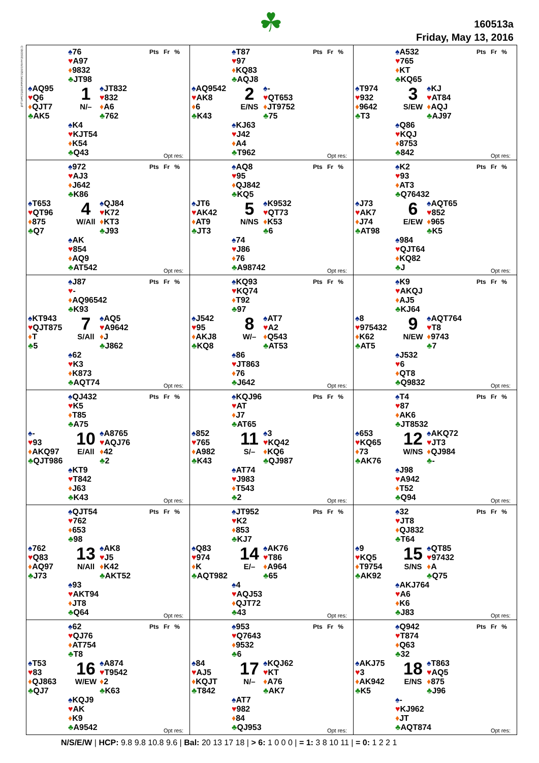☘
160513a
Friday, May 13, 2016
C:\BOS\Events\160513a\data\160513a#1.pdf
| ♠ 76 ♥ A97 ♦ 9832 ♣ JT98 Pts Fr % ♠ AQ95 ♥ Q6 ♦ QJT7 ♣ AK5 1 N/– ♠ JT832 ♥ 832 ♦ A6 ♣ 762 ♠ K4 ♥ KJT54 ♦ K54 ♣ Q43 Opt res: | ♠ T87 ♥ 97 ♦ KQ83 ♣ AQJ8 Pts Fr % ♠ AQ9542 ♥ AK8 ♦ 6 ♣ K43 2 E/NS ♠ - ♥ QT653 ♦ JT9752 ♣ 75 ♠ KJ63 ♥ J42 ♦ A4 ♣ T962 Opt res: | ♠ A532 ♥ 765 ♦ KT ♣ KQ65 Pts Fr % ♠ T974 ♥ 932 ♦ 9642 ♣ T3 3 S/EW ♠ KJ ♥ AT84 ♦ AQJ ♣ AJ97 ♠ Q86 ♥ KQJ ♦ 8753 ♣ 842 Opt res: |
| ♠ 972 ♥ AJ3 ♦ J642 ♣ K86 Pts Fr % ♠ T653 ♥ QT96 ♦ 875 ♣ Q7 4 W/All ♠ QJ84 ♥ K72 ♦ KT3 ♣ J93 ♠ AK ♥ 854 ♦ AQ9 ♣ AT542 Opt res: | ♠ AQ8 ♥ 95 ♦ QJ842 ♣ KQ5 Pts Fr % ♠ JT6 ♥ AK42 ♦ AT9 ♣ JT3 5 N/NS ♠ K9532 ♥ QT73 ♦ K53 ♣ 6 ♠ 74 ♥ J86 ♦ 76 ♣ A98742 Opt res: | ♠ K2 ♥ 93 ♦ AT3 ♣ Q76432 Pts Fr % ♠ J73 ♥ AK7 ♦ J74 ♣ AT98 6 E/EW ♠ AQT65 ♥ 852 ♦ 965 ♣ K5 ♠ 984 ♥ QJT64 ♦ KQ82 ♣ J Opt res: |
| ♠ J87 ♥ - ♦ AQ96542 ♣ K93 Pts Fr % ♠ KT943 ♥ QJT875 ♦ T ♣ 5 7 S/All ♠ AQ5 ♥ A9642 ♦ J ♣ J862 ♠ 62 ♥ K3 ♦ K873 ♣ AQT74 Opt res: | ♠ KQ93 ♥ KQ74 ♦ T92 ♣ 97 Pts Fr % ♠ J542 ♥ 95 ♦ AKJ8 ♣ KQ8 8 W/– ♠ AT7 ♥ A2 ♦ Q543 ♣ AT53 ♠ 86 ♥ JT863 ♦ 76 ♣ J642 Opt res: | ♠ K9 ♥ AKQJ ♦ AJ5 ♣ KJ64 Pts Fr % ♠ 8 ♥ 975432 ♦ K62 ♣ AT5 9 N/EW ♠ AQT764 ♥ T8 ♦ 9743 ♣ 7 ♠ J532 ♥ 6 ♦ QT8 ♣ Q9832 Opt res: |
| ♠ QJ432 ♥ K5 ♦ T85 ♣ A75 Pts Fr % ♠ - ♥ 93 ♦ AKQ97 ♣ QJT986 10 E/All ♠ A8765 ♥ AQJ76 ♦ 42 ♣ 2 ♠ KT9 ♥ T842 ♦ J63 ♣ K43 Opt res: | ♠ KQJ96 ♥ AT ♦ J7 ♣ AT65 Pts Fr % ♠ 852 ♥ 765 ♦ A982 ♣ K43 11 S/– ♠ 3 ♥ KQ42 ♦ KQ6 ♣ QJ987 ♠ AT74 ♥ J983 ♦ T543 ♣ 2 Opt res: | ♠ T4 ♥ 87 ♦ AK6 ♣ JT8532 Pts Fr % ♠ 653 ♥ KQ65 ♦ 73 ♣ AK76 12 W/NS ♠ AKQ72 ♥ JT3 ♦ QJ984 ♣ - ♠ J98 ♥ A942 ♦ T52 ♣ Q94 Opt res: |
| ♠ QJT54 ♥ 762 ♦ 653 ♣ 98 Pts Fr % ♠ 762 ♥ Q83 ♦ AQ97 ♣ J73 13 N/All ♠ AK8 ♥ J5 ♦ K42 ♣ AKT52 ♠ 93 ♥ AKT94 ♦ JT8 ♣ Q64 Opt res: | ♠ JT952 ♥ K2 ♦ 853 ♣ KJ7 Pts Fr % ♠ Q83 ♥ 974 ♦ K ♣ AQT982 14 E/– ♠ AK76 ♥ T86 ♦ A964 ♣ 65 ♠ 4 ♥ AQJ53 ♦ QJT72 ♣ 43 Opt res: | ♠ 32 ♥ JT8 ♦ QJ832 ♣ T64 Pts Fr % ♠ 9 ♥ KQ5 ♦ T9754 ♣ AK92 15 S/NS ♠ QT85 ♥ 97432 ♦ A ♣ Q75 ♠ AKJ764 ♥ A6 ♦ K6 ♣ J83 Opt res: |
| ♠ 62 ♥ QJ76 ♦ AT754 ♣ T8 Pts Fr % ♠ T53 ♥ 83 ♦ QJ863 ♣ QJ7 16 W/EW ♠ A874 ♥ T9542 ♦ 2 ♣ K63 ♠ KQJ9 ♥ AK ♦ K9 ♣ A9542 Opt res: | ♠ 953 ♥ Q7643 ♦ 9532 ♣ 6 Pts Fr % ♠ 84 ♥ AJ5 ♦ KQJT ♣ T842 17 N/– ♠ KQJ62 ♥ KT ♦ A76 ♣ AK7 ♠ AT7 ♥ 982 ♦ 84 ♣ QJ953 Opt res: | ♠ Q942 ♥ T874 ♦ Q63 ♣ 32 Pts Fr % ♠ AKJ75 ♥ 3 ♦ AK942 ♣ K5 18 E/NS ♠ T863 ♥ AQ5 ♦ 875 ♣ J96 ♠ - ♥ KJ962 ♦ JT ♣ AQT874 Opt res: |
N/S/E/W | HCP: 9.8 9.8 10.8 9.6 | Bal: 20 13 17 18 | > 6: 1 0 0 0 | = 1: 3 8 10 11 | = 0: 1 2 2 1